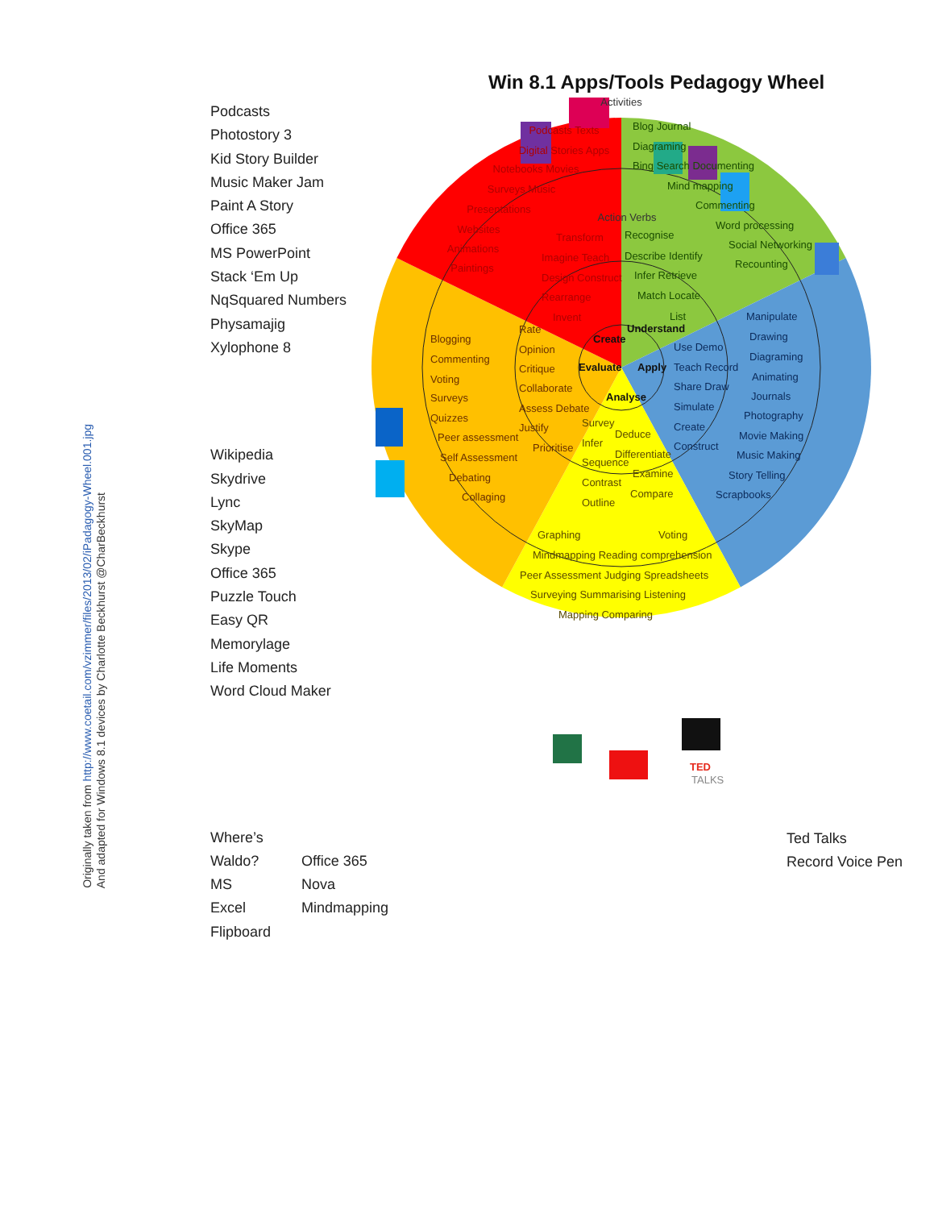Originally taken from http://www.coetail.com/vzimmer/files/2013/02/iPadagogy-Wheel.001.jpg
And adapted for Windows 8.1 devices by Charlotte Beckhurst @CharBeckhurst
Podcasts
Photostory 3
Kid Story Builder
Music Maker Jam
Paint A Story
Office 365
MS PowerPoint
Stack ‘Em Up
NqSquared Numbers
Physamajig
Xylophone 8
Wikipedia
Skydrive
Lync
SkyMap
Skype
Office 365
Puzzle Touch
Easy QR
Memorylage
Life Moments
Word Cloud Maker
Where’s Waldo?
MS Excel
Flipboard
Office 365
Nova Mindmapping
Win 8.1 Apps/Tools Pedagogy Wheel
Activities
Podcasts Texts
Digital Stories Apps
Notebooks Movies
Surveys Music
Presentations
Websites
Animations
Paintings
Blog Journal
Diagraming
Bing Search Documenting
Mind mapping
Commenting
Word processing
Social Networking
Recounting
Action Verbs
Transform
Imagine Teach
Design Construct
Rearrange
Invent
Recognise
Describe Identify
Infer Retrieve
Match Locate
List
Create
Understand
Evaluate
Apply
Analyse
Blogging
Commenting
Voting
Surveys
Quizzes
Peer assessment
Self Assessment
Debating
Collaging
Rate
Opinion
Critique
Collaborate
Assess Debate
Justify
Prioritise
Use Demo
Teach Record
Share Draw
Simulate
Create
Construct
Manipulate
Drawing
Diagraming
Animating
Journals
Photography
Movie Making
Music Making
Story Telling
Scrapbooks
Survey
Deduce
Infer
Differentiate
Sequence
Examine
Contrast
Compare
Outline
Graphing
Voting
Mindmapping Reading comprehension
Peer Assessment Judging Spreadsheets
Surveying Summarising Listening
Mapping Comparing
TED
TALKS
Ted Talks
Record Voice Pen